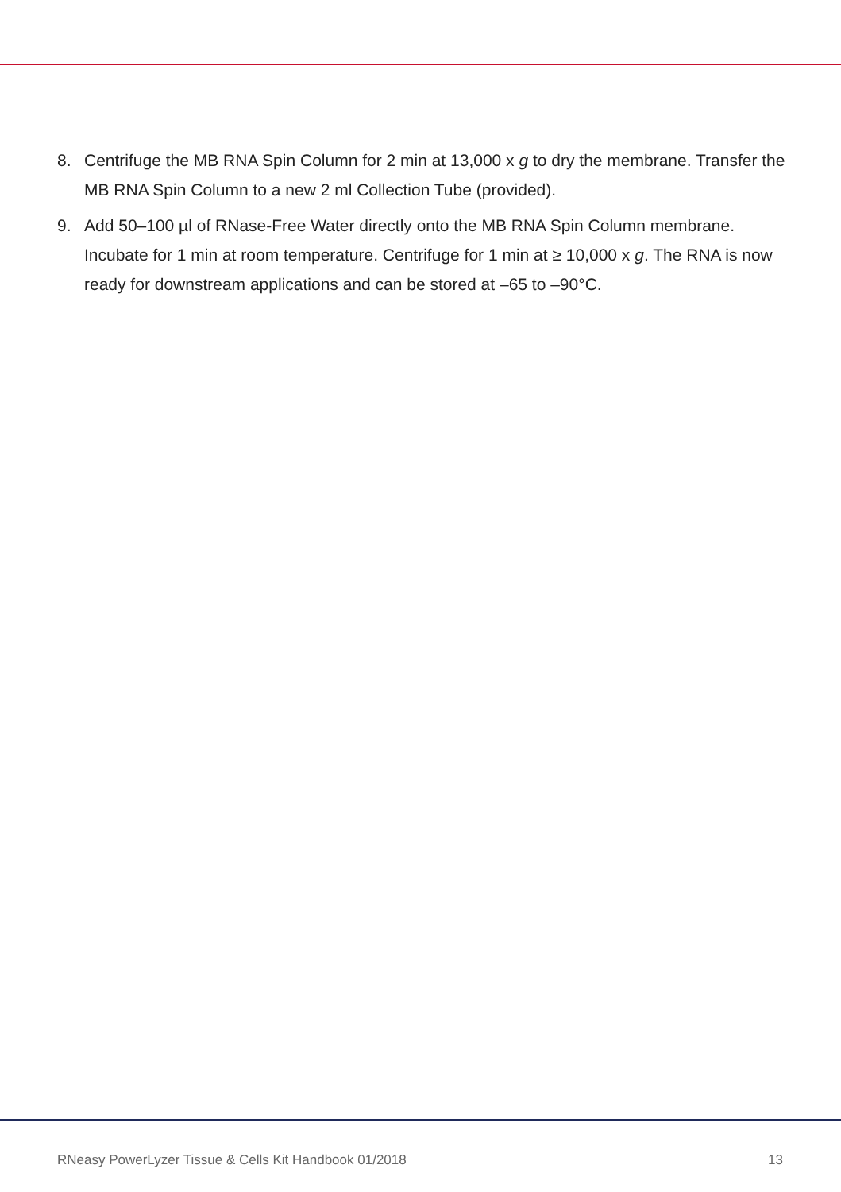8. Centrifuge the MB RNA Spin Column for 2 min at 13,000 x g to dry the membrane. Transfer the MB RNA Spin Column to a new 2 ml Collection Tube (provided).
9. Add 50–100 µl of RNase-Free Water directly onto the MB RNA Spin Column membrane. Incubate for 1 min at room temperature. Centrifuge for 1 min at ≥ 10,000 x g. The RNA is now ready for downstream applications and can be stored at –65 to –90°C.
RNeasy PowerLyzer Tissue & Cells Kit Handbook 01/2018 13